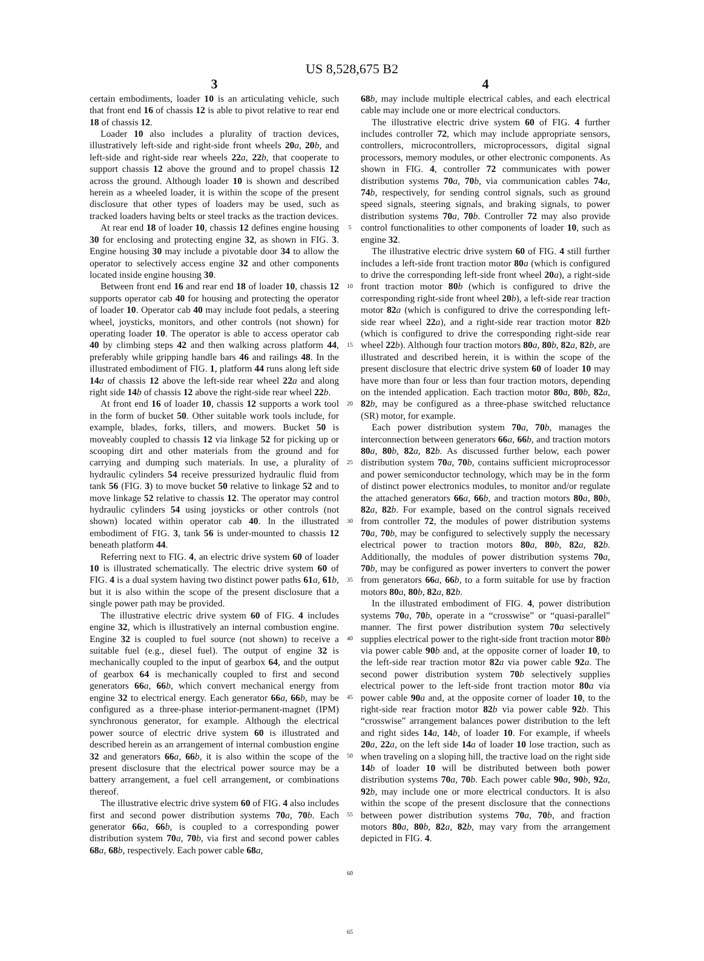US 8,528,675 B2
3
certain embodiments, loader 10 is an articulating vehicle, such that front end 16 of chassis 12 is able to pivot relative to rear end 18 of chassis 12.
Loader 10 also includes a plurality of traction devices, illustratively left-side and right-side front wheels 20 a, 20 b, and left-side and right-side rear wheels 22 a, 22 b, that cooperate to support chassis 12 above the ground and to propel chassis 12 across the ground. Although loader 10 is shown and described herein as a wheeled loader, it is within the scope of the present disclosure that other types of loaders may be used, such as tracked loaders having belts or steel tracks as the traction devices.
At rear end 18 of loader 10, chassis 12 defines engine housing 30 for enclosing and protecting engine 32, as shown in FIG. 3. Engine housing 30 may include a pivotable door 34 to allow the operator to selectively access engine 32 and other components located inside engine housing 30.
Between front end 16 and rear end 18 of loader 10, chassis 12 supports operator cab 40 for housing and protecting the operator of loader 10. Operator cab 40 may include foot pedals, a steering wheel, joysticks, monitors, and other controls (not shown) for operating loader 10. The operator is able to access operator cab 40 by climbing steps 42 and then walking across platform 44, preferably while gripping handle bars 46 and railings 48. In the illustrated embodiment of FIG. 1, platform 44 runs along left side 14 a of chassis 12 above the left-side rear wheel 22 a and along right side 14 b of chassis 12 above the right-side rear wheel 22 b.
At front end 16 of loader 10, chassis 12 supports a work tool in the form of bucket 50. Other suitable work tools include, for example, blades, forks, tillers, and mowers. Bucket 50 is moveably coupled to chassis 12 via linkage 52 for picking up or scooping dirt and other materials from the ground and for carrying and dumping such materials. In use, a plurality of hydraulic cylinders 54 receive pressurized hydraulic fluid from tank 56 (FIG. 3) to move bucket 50 relative to linkage 52 and to move linkage 52 relative to chassis 12. The operator may control hydraulic cylinders 54 using joysticks or other controls (not shown) located within operator cab 40. In the illustrated embodiment of FIG. 3, tank 56 is under-mounted to chassis 12 beneath platform 44.
Referring next to FIG. 4, an electric drive system 60 of loader 10 is illustrated schematically. The electric drive system 60 of FIG. 4 is a dual system having two distinct power paths 61 a, 61 b, but it is also within the scope of the present disclosure that a single power path may be provided.
The illustrative electric drive system 60 of FIG. 4 includes engine 32, which is illustratively an internal combustion engine. Engine 32 is coupled to fuel source (not shown) to receive a suitable fuel (e.g., diesel fuel). The output of engine 32 is mechanically coupled to the input of gearbox 64, and the output of gearbox 64 is mechanically coupled to first and second generators 66 a, 66 b, which convert mechanical energy from engine 32 to electrical energy. Each generator 66 a, 66 b, may be configured as a three-phase interior-permanent-magnet (IPM) synchronous generator, for example. Although the electrical power source of electric drive system 60 is illustrated and described herein as an arrangement of internal combustion engine 32 and generators 66 a, 66 b, it is also within the scope of the present disclosure that the electrical power source may be a battery arrangement, a fuel cell arrangement, or combinations thereof.
The illustrative electric drive system 60 of FIG. 4 also includes first and second power distribution systems 70 a, 70 b. Each generator 66 a, 66 b, is coupled to a corresponding power distribution system 70 a, 70 b, via first and second power cables 68 a, 68 b, respectively. Each power cable 68 a,
5
10
15
20
25
30
35
40
45
50
55
60
65
4
68 b, may include multiple electrical cables, and each electrical cable may include one or more electrical conductors.
The illustrative electric drive system 60 of FIG. 4 further includes controller 72, which may include appropriate sensors, controllers, microcontrollers, microprocessors, digital signal processors, memory modules, or other electronic components. As shown in FIG. 4, controller 72 communicates with power distribution systems 70 a, 70 b, via communication cables 74 a, 74 b, respectively, for sending control signals, such as ground speed signals, steering signals, and braking signals, to power distribution systems 70 a, 70 b. Controller 72 may also provide control functionalities to other components of loader 10, such as engine 32.
The illustrative electric drive system 60 of FIG. 4 still further includes a left-side front traction motor 80 a (which is configured to drive the corresponding left-side front wheel 20 a), a right-side front traction motor 80 b (which is configured to drive the corresponding right-side front wheel 20 b), a left-side rear traction motor 82 a (which is configured to drive the corresponding left-side rear wheel 22 a), and a right-side rear traction motor 82 b (which is configured to drive the corresponding right-side rear wheel 22 b). Although four traction motors 80 a, 80 b, 82 a, 82 b, are illustrated and described herein, it is within the scope of the present disclosure that electric drive system 60 of loader 10 may have more than four or less than four traction motors, depending on the intended application. Each traction motor 80 a, 80 b, 82 a, 82 b, may be configured as a three-phase switched reluctance (SR) motor, for example.
Each power distribution system 70 a, 70 b, manages the interconnection between generators 66 a, 66 b, and traction motors 80 a, 80 b, 82 a, 82 b. As discussed further below, each power distribution system 70 a, 70 b, contains sufficient microprocessor and power semiconductor technology, which may be in the form of distinct power electronics modules, to monitor and/or regulate the attached generators 66 a, 66 b, and traction motors 80 a, 80 b, 82 a, 82 b. For example, based on the control signals received from controller 72, the modules of power distribution systems 70 a, 70 b, may be configured to selectively supply the necessary electrical power to traction motors 80 a, 80 b, 82 a, 82 b. Additionally, the modules of power distribution systems 70 a, 70 b, may be configured as power inverters to convert the power from generators 66 a, 66 b, to a form suitable for use by fraction motors 80 a, 80 b, 82 a, 82 b.
In the illustrated embodiment of FIG. 4, power distribution systems 70 a, 70 b, operate in a “crosswise” or “quasi-parallel” manner. The first power distribution system 70 a selectively supplies electrical power to the right-side front traction motor 80 b via power cable 90 b and, at the opposite corner of loader 10, to the left-side rear traction motor 82 a via power cable 92 a. The second power distribution system 70 b selectively supplies electrical power to the left-side front traction motor 80 a via power cable 90 a and, at the opposite corner of loader 10, to the right-side rear fraction motor 82 b via power cable 92 b. This “crosswise” arrangement balances power distribution to the left and right sides 14 a, 14 b, of loader 10. For example, if wheels 20 a, 22 a, on the left side 14 a of loader 10 lose traction, such as when traveling on a sloping hill, the tractive load on the right side 14 b of loader 10 will be distributed between both power distribution systems 70 a, 70 b. Each power cable 90 a, 90 b, 92 a, 92 b, may include one or more electrical conductors. It is also within the scope of the present disclosure that the connections between power distribution systems 70 a, 70 b, and fraction motors 80 a, 80 b, 82 a, 82 b, may vary from the arrangement depicted in FIG. 4.